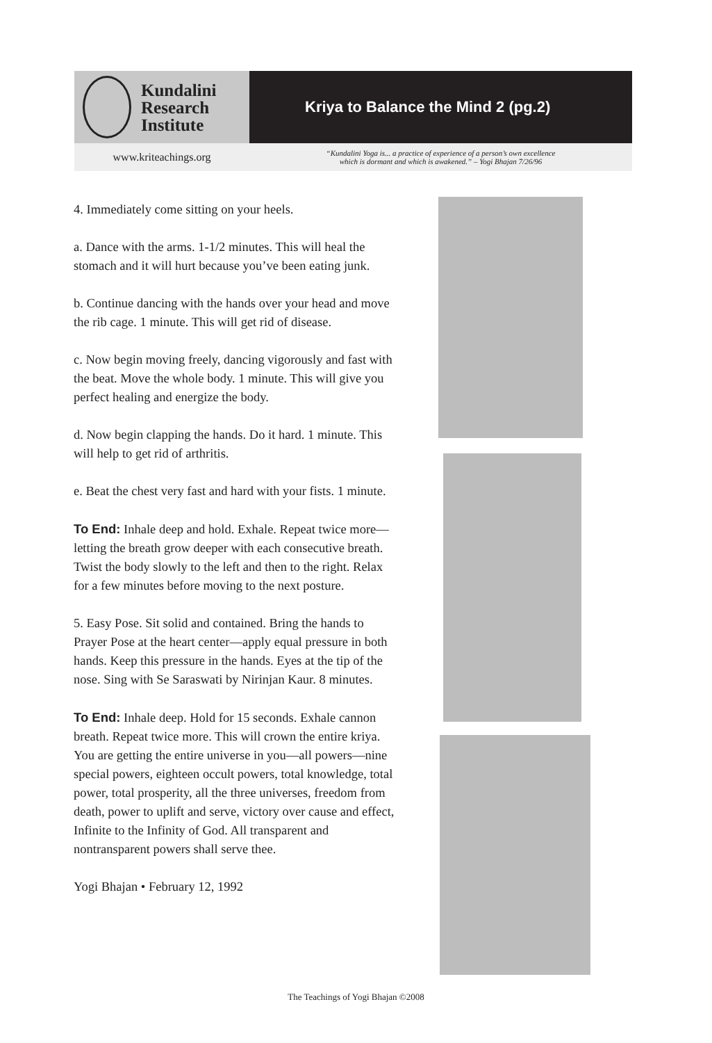Kundalini
Research
Institute
Kriya to Balance the Mind 2 (pg.2)
www.kriteachings.org
“Kundalini Yoga is... a practice of experience of a person’s own excellence
which is dormant and which is awakened.” – Yogi Bhajan 7/26/96
4. Immediately come sitting on your heels.
a. Dance with the arms. 1-1/2 minutes. This will heal the stomach and it will hurt because you’ve been eating junk.
b. Continue dancing with the hands over your head and move the rib cage. 1 minute. This will get rid of disease.
c. Now begin moving freely, dancing vigorously and fast with the beat. Move the whole body. 1 minute. This will give you perfect healing and energize the body.
d. Now begin clapping the hands. Do it hard. 1 minute. This will help to get rid of arthritis.
e. Beat the chest very fast and hard with your fists. 1 minute.
To End: Inhale deep and hold. Exhale. Repeat twice more—letting the breath grow deeper with each consecutive breath. Twist the body slowly to the left and then to the right. Relax for a few minutes before moving to the next posture.
5. Easy Pose. Sit solid and contained. Bring the hands to Prayer Pose at the heart center—apply equal pressure in both hands. Keep this pressure in the hands. Eyes at the tip of the nose. Sing with Se Saraswati by Nirinjan Kaur. 8 minutes.
To End: Inhale deep. Hold for 15 seconds. Exhale cannon breath. Repeat twice more. This will crown the entire kriya. You are getting the entire universe in you—all powers—nine special powers, eighteen occult powers, total knowledge, total power, total prosperity, all the three universes, freedom from death, power to uplift and serve, victory over cause and effect, Infinite to the Infinity of God. All transparent and nontransparent powers shall serve thee.
Yogi Bhajan • February 12, 1992
The Teachings of Yogi Bhajan ©2008